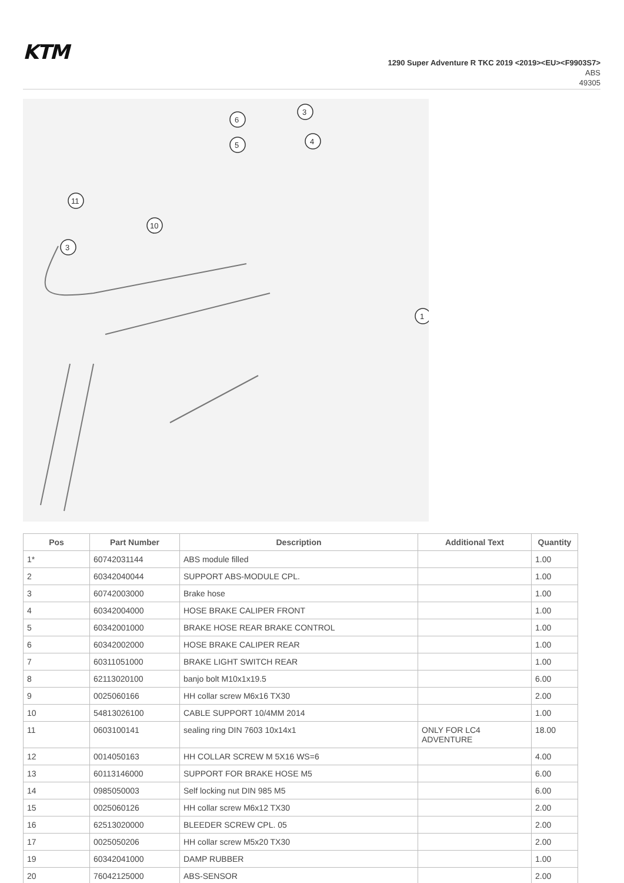KTM
1290 Super Adventure R TKC 2019 <2019><EU><F9903S7>
ABS
49305
6
3
5
4
11
3
10
1
| Pos | Part Number | Description | Additional Text | Quantity |
| --- | --- | --- | --- | --- |
| 1* | 60742031144 | ABS module filled | | 1.00 |
| 2 | 60342040044 | SUPPORT ABS-MODULE CPL. | | 1.00 |
| 3 | 60742003000 | Brake hose | | 1.00 |
| 4 | 60342004000 | HOSE BRAKE CALIPER FRONT | | 1.00 |
| 5 | 60342001000 | BRAKE HOSE REAR BRAKE CONTROL | | 1.00 |
| 6 | 60342002000 | HOSE BRAKE CALIPER REAR | | 1.00 |
| 7 | 60311051000 | BRAKE LIGHT SWITCH REAR | | 1.00 |
| 8 | 62113020100 | banjo bolt M10x1x19.5 | | 6.00 |
| 9 | 0025060166 | HH collar screw M6x16 TX30 | | 2.00 |
| 10 | 54813026100 | CABLE SUPPORT 10/4MM 2014 | | 1.00 |
| 11 | 0603100141 | sealing ring DIN 7603 10x14x1 | ONLY FOR LC4 ADVENTURE | 18.00 |
| 12 | 0014050163 | HH COLLAR SCREW M 5X16 WS=6 | | 4.00 |
| 13 | 60113146000 | SUPPORT FOR BRAKE HOSE M5 | | 6.00 |
| 14 | 0985050003 | Self locking nut DIN 985 M5 | | 6.00 |
| 15 | 0025060126 | HH collar screw M6x12 TX30 | | 2.00 |
| 16 | 62513020000 | BLEEDER SCREW CPL. 05 | | 2.00 |
| 17 | 0025050206 | HH collar screw M5x20 TX30 | | 2.00 |
| 19 | 60342041000 | DAMP RUBBER | | 1.00 |
| 20 | 76042125000 | ABS-SENSOR | | 2.00 |